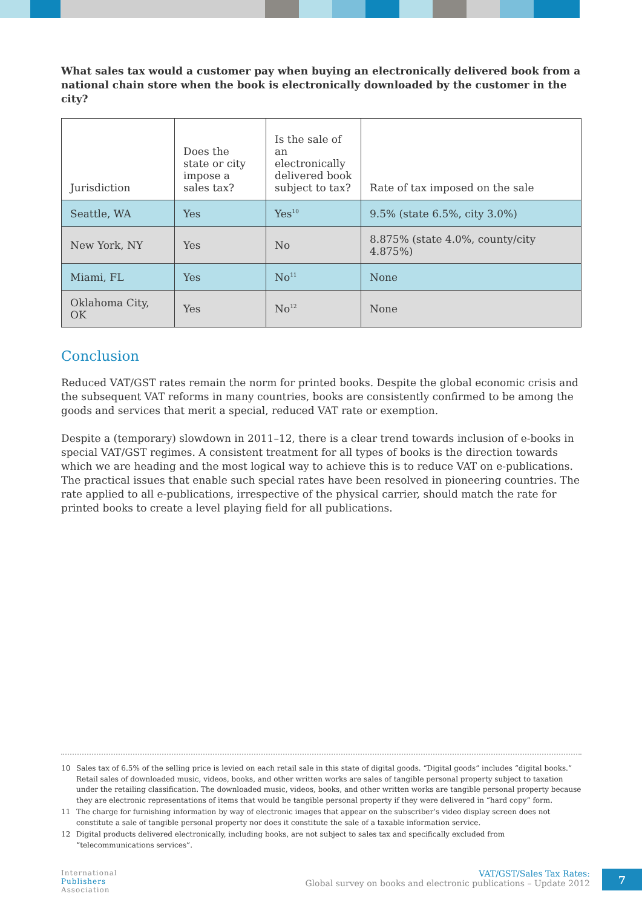What sales tax would a customer pay when buying an electronically delivered book from a national chain store when the book is electronically downloaded by the customer in the city?
| Jurisdiction | Does the state or city impose a sales tax? | Is the sale of an electronically delivered book subject to tax? | Rate of tax imposed on the sale |
| --- | --- | --- | --- |
| Seattle, WA | Yes | Yes<sup>10</sup> | 9.5% (state 6.5%, city 3.0%) |
| New York, NY | Yes | No | 8.875% (state 4.0%, county/city 4.875%) |
| Miami, FL | Yes | No<sup>11</sup> | None |
| Oklahoma City, OK | Yes | No<sup>12</sup> | None |
Conclusion
Reduced VAT/GST rates remain the norm for printed books. Despite the global economic crisis and the subsequent VAT reforms in many countries, books are consistently confirmed to be among the goods and services that merit a special, reduced VAT rate or exemption.
Despite a (temporary) slowdown in 2011–12, there is a clear trend towards inclusion of e-books in special VAT/GST regimes. A consistent treatment for all types of books is the direction towards which we are heading and the most logical way to achieve this is to reduce VAT on e-publications. The practical issues that enable such special rates have been resolved in pioneering countries. The rate applied to all e-publications, irrespective of the physical carrier, should match the rate for printed books to create a level playing field for all publications.
10 Sales tax of 6.5% of the selling price is levied on each retail sale in this state of digital goods. “Digital goods” includes “digital books.” Retail sales of downloaded music, videos, books, and other written works are sales of tangible personal property subject to taxation under the retailing classification. The downloaded music, videos, books, and other written works are tangible personal property because they are electronic representations of items that would be tangible personal property if they were delivered in “hard copy” form.
11 The charge for furnishing information by way of electronic images that appear on the subscriber’s video display screen does not constitute a sale of tangible personal property nor does it constitute the sale of a taxable information service.
12 Digital products delivered electronically, including books, are not subject to sales tax and specifically excluded from “telecommunications services”.
International
Publishers
Association
VAT/GST/Sales Tax Rates:
Global survey on books and electronic publications – Update 2012
7